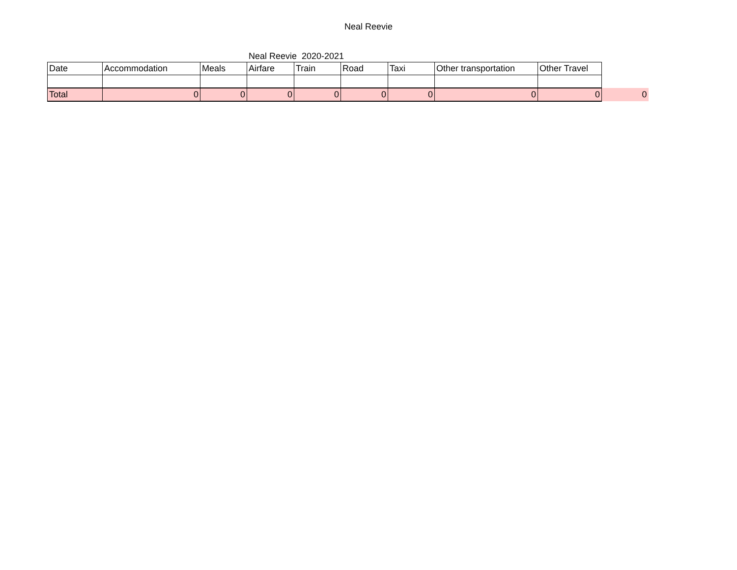Neal Reevie
Neal Reevie 2020-2021
| Date | Accommodation | Meals | Airfare | Train | Road | Taxi | Other transportation | Other Travel | |
| Total | 0 | 0 | 0 | 0 | 0 | 0 | 0 | 0 | 0 |